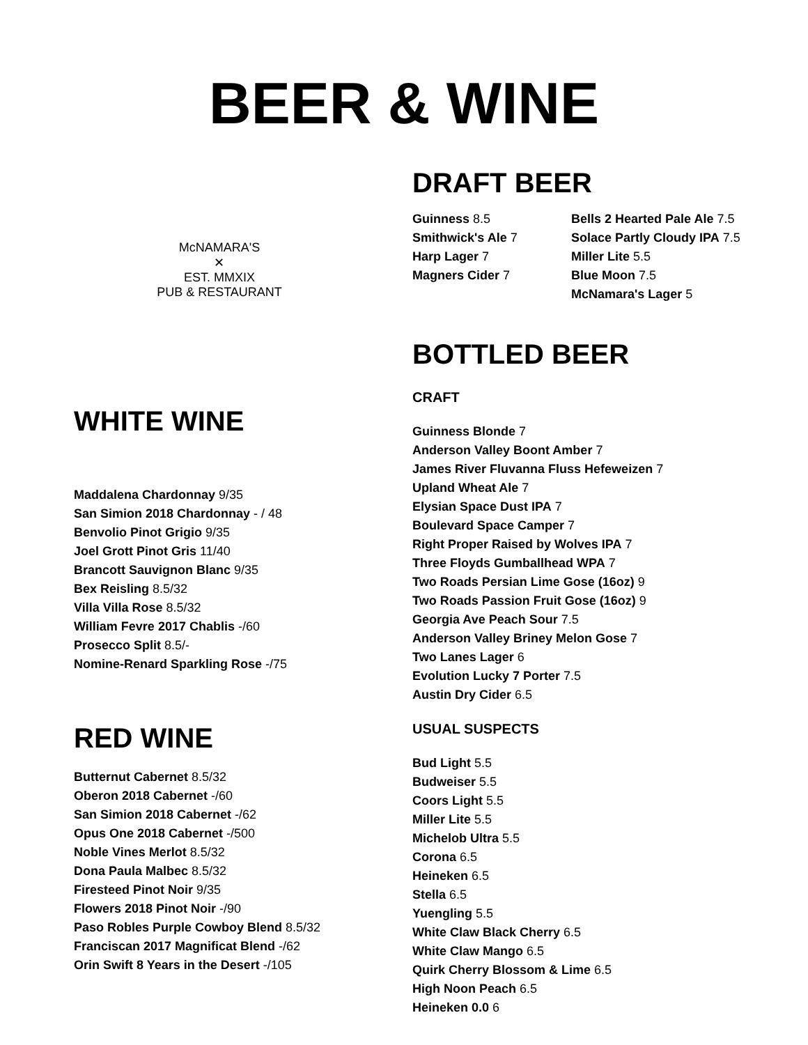BEER & WINE
McNAMARA'S
✕
EST. MMXIX
PUB & RESTAURANT
WHITE WINE
Maddalena Chardonnay 9/35
San Simion 2018 Chardonnay - / 48
Benvolio Pinot Grigio 9/35
Joel Grott Pinot Gris 11/40
Brancott Sauvignon Blanc 9/35
Bex Reisling 8.5/32
Villa Villa Rose 8.5/32
William Fevre 2017 Chablis -/60
Prosecco Split 8.5/-
Nomine-Renard Sparkling Rose -/75
RED WINE
Butternut Cabernet 8.5/32
Oberon 2018 Cabernet -/60
San Simion 2018 Cabernet -/62
Opus One 2018 Cabernet -/500
Noble Vines Merlot 8.5/32
Dona Paula Malbec 8.5/32
Firesteed Pinot Noir 9/35
Flowers 2018 Pinot Noir -/90
Paso Robles Purple Cowboy Blend 8.5/32
Franciscan 2017 Magnificat Blend -/62
Orin Swift 8 Years in the Desert -/105
DRAFT BEER
Guinness 8.5
Smithwick's Ale 7
Harp Lager 7
Magners Cider 7
Bells 2 Hearted Pale Ale 7.5
Solace Partly Cloudy IPA 7.5
Miller Lite 5.5
Blue Moon 7.5
McNamara's Lager 5
BOTTLED BEER
CRAFT
Guinness Blonde 7
Anderson Valley Boont Amber 7
James River Fluvanna Fluss Hefeweizen 7
Upland Wheat Ale 7
Elysian Space Dust IPA 7
Boulevard Space Camper 7
Right Proper Raised by Wolves IPA 7
Three Floyds Gumballhead WPA 7
Two Roads Persian Lime Gose (16oz) 9
Two Roads Passion Fruit Gose (16oz) 9
Georgia Ave Peach Sour 7.5
Anderson Valley Briney Melon Gose 7
Two Lanes Lager 6
Evolution Lucky 7 Porter 7.5
Austin Dry Cider 6.5
USUAL SUSPECTS
Bud Light 5.5
Budweiser 5.5
Coors Light 5.5
Miller Lite 5.5
Michelob Ultra 5.5
Corona 6.5
Heineken 6.5
Stella 6.5
Yuengling 5.5
White Claw Black Cherry 6.5
White Claw Mango 6.5
Quirk Cherry Blossom & Lime 6.5
High Noon Peach 6.5
Heineken 0.0 6